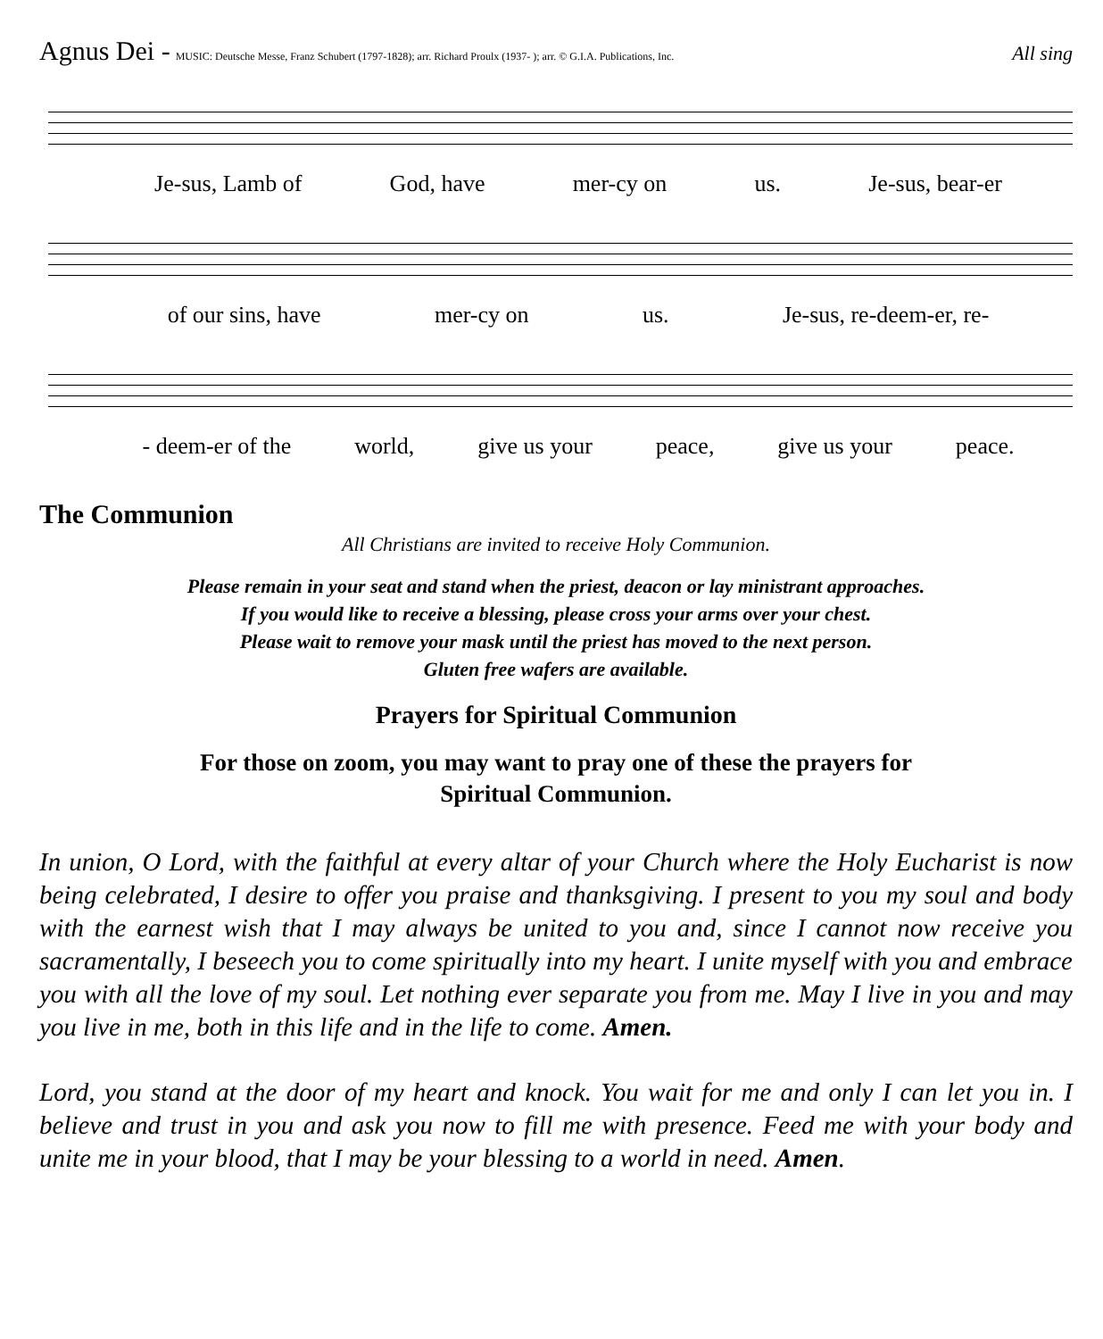Agnus Dei - MUSIC: Deutsche Messe, Franz Schubert (1797-1828); arr. Richard Proulx (1937- ); arr. © G.I.A. Publications, Inc. All sing
Je-sus, Lamb of God, have mer-cy on us. Je-sus, bear-er
of our sins, have mer-cy on us. Je-sus, re-deem-er, re-
- deem-er of the world, give us your peace, give us your peace.
The Communion
All Christians are invited to receive Holy Communion.
Please remain in your seat and stand when the priest, deacon or lay ministrant approaches.
If you would like to receive a blessing, please cross your arms over your chest.
Please wait to remove your mask until the priest has moved to the next person.
Gluten free wafers are available.
Prayers for Spiritual Communion
For those on zoom, you may want to pray one of these the prayers for
Spiritual Communion.
In union, O Lord, with the faithful at every altar of your Church where the Holy Eucharist is now being celebrated, I desire to offer you praise and thanksgiving. I present to you my soul and body with the earnest wish that I may always be united to you and, since I cannot now receive you sacramentally, I beseech you to come spiritually into my heart. I unite myself with you and embrace you with all the love of my soul. Let nothing ever separate you from me. May I live in you and may you live in me, both in this life and in the life to come. Amen.
Lord, you stand at the door of my heart and knock. You wait for me and only I can let you in. I believe and trust in you and ask you now to fill me with presence. Feed me with your body and unite me in your blood, that I may be your blessing to a world in need. Amen.